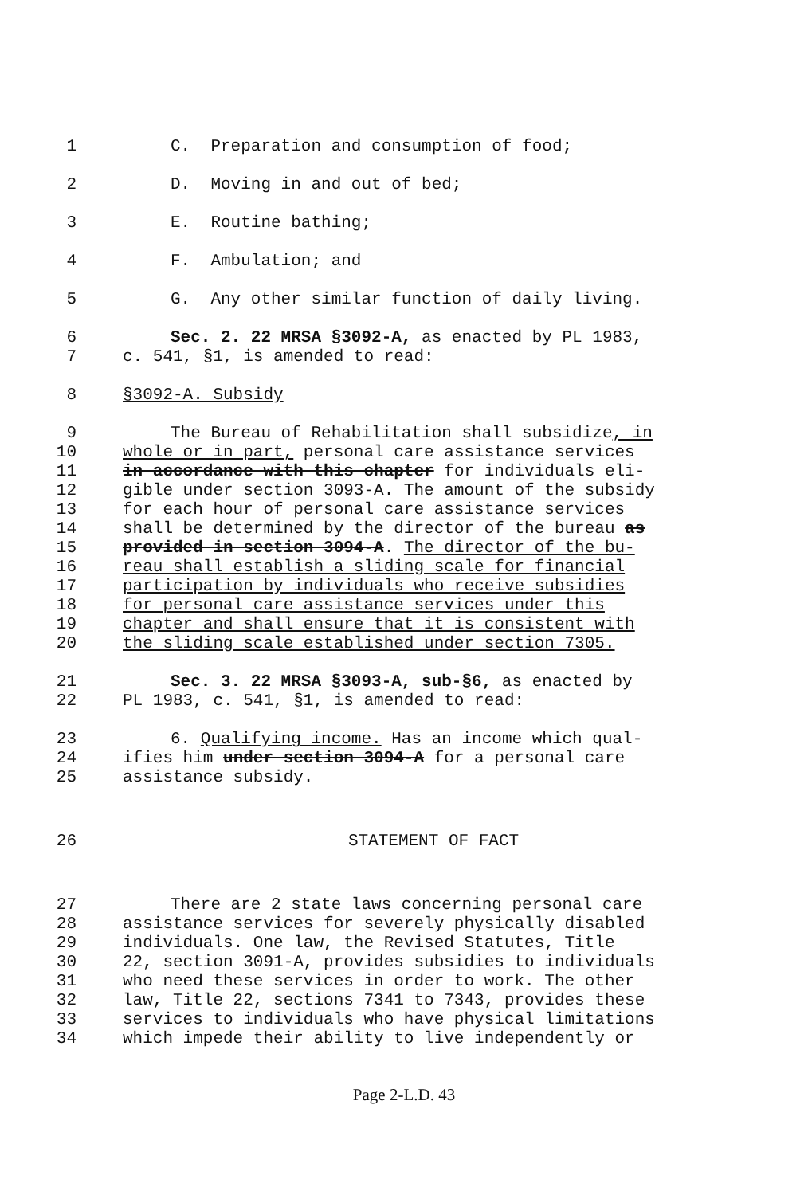1 C. Preparation and consumption of food;
2 D. Moving in and out of bed;
3 E. Routine bathing;
4 F. Ambulation; and
5 G. Any other similar function of daily living.
6 Sec. 2. 22 MRSA §3092-A, as enacted by PL 1983,
7 c. 541, §1, is amended to read:
8 §3092-A. Subsidy
9 The Bureau of Rehabilitation shall subsidize, in
10 whole or in part, personal care assistance services
11 in accordance with this chapter for individuals eli-
12 gible under section 3093-A. The amount of the subsidy
13 for each hour of personal care assistance services
14 shall be determined by the director of the bureau as
15 provided in section 3094-A. The director of the bu-
16 reau shall establish a sliding scale for financial
17 participation by individuals who receive subsidies
18 for personal care assistance services under this
19 chapter and shall ensure that it is consistent with
20 the sliding scale established under section 7305.
21 Sec. 3. 22 MRSA §3093-A, sub-§6, as enacted by
22 PL 1983, c. 541, §1, is amended to read:
23 6. Qualifying income. Has an income which qual-
24 ifies him under section 3094-A for a personal care
25 assistance subsidy.
26 STATEMENT OF FACT
27 There are 2 state laws concerning personal care
28 assistance services for severely physically disabled
29 individuals. One law, the Revised Statutes, Title
30 22, section 3091-A, provides subsidies to individuals
31 who need these services in order to work. The other
32 law, Title 22, sections 7341 to 7343, provides these
33 services to individuals who have physical limitations
34 which impede their ability to live independently or
Page 2-L.D. 43